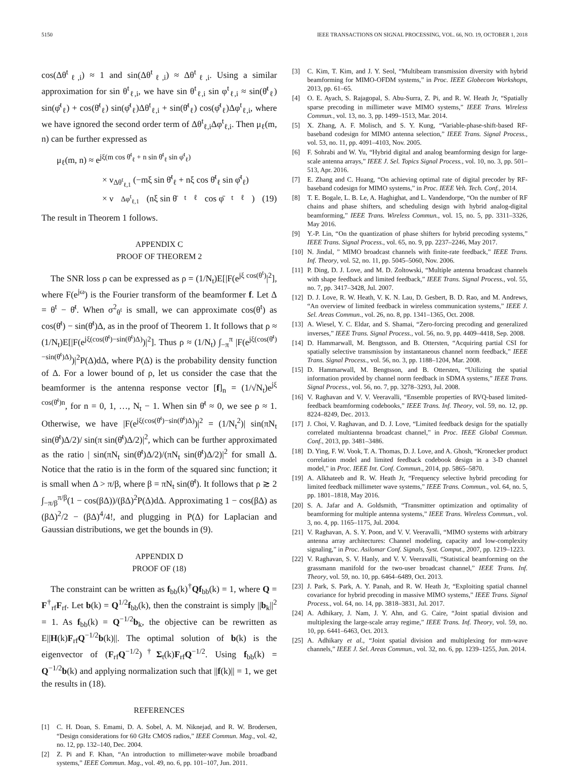5150 IEEE TRANSACTIONS ON SIGNAL PROCESSING, VOL. 66, NO. 19, OCTOBER 1, 2018
cos(Δθ<sup>t</sup><sub>ℓ,i</sub>) ≈ 1 and sin(Δθ<sup>t</sup><sub>ℓ,i</sub>) ≈ Δθ<sup>t</sup><sub>ℓ,i</sub>. Using a similar approximation for sin θ<sup>t</sup><sub>ℓ,i</sub>, we have sin θ<sup>t</sup><sub>ℓ,i</sub> sin φ<sup>t</sup><sub>ℓ,i</sub> ≈ sin(θ̄<sup>t</sup><sub>ℓ</sub>) sin(φ̄<sup>t</sup><sub>ℓ</sub>) + cos(θ̄<sup>t</sup><sub>ℓ</sub>) sin(φ̄<sup>t</sup><sub>ℓ</sub>)Δθ<sup>t</sup><sub>ℓ,i</sub> + sin(θ̄<sup>t</sup><sub>ℓ</sub>) cos(φ̄<sup>t</sup><sub>ℓ</sub>)Δφ<sup>t</sup><sub>ℓ,i</sub>, where we have ignored the second order term of Δθ<sup>t</sup><sub>ℓ,i</sub>Δφ<sup>t</sup><sub>ℓ,i</sub>. Then μ<sub>ℓ</sub>(m, n) can be further expressed as
μ<sub>ℓ</sub>(m, n) ≈ e<sup>jξ(m cos θ̄<sup>t</sup><sub>ℓ</sub> + n sin θ̄<sup>t</sup><sub>ℓ</sub> sin φ̄<sup>t</sup><sub>ℓ</sub>)</sup>
× ν<sub>Δθ<sup>t</sup><sub>ℓ,1</sub></sub> (−mξ sin θ̄<sup>t</sup><sub>ℓ</sub> + nξ cos θ̄<sup>t</sup><sub>ℓ</sub> sin φ̄<sup>t</sup><sub>ℓ</sub>)
× ν<sub>Δφ<sup>t</sup><sub>ℓ,1</sub></sub> (nξ sin θ̄<sup>t</sup><sub>ℓ</sub> cos φ̄<sup>t</sup><sub>ℓ</sub>) (19)
The result in Theorem 1 follows.
APPENDIX C
PROOF OF THEOREM 2
The SNR loss ρ can be expressed as ρ = (1/N<sub>t</sub>)E[|F(e<sup>jξ cos(θ<sup>t</sup>)</sup>|<sup>2</sup>], where F(e<sup>jω</sup>) is the Fourier transform of the beamformer f. Let Δ = θ<sup>t</sup> − θ̄<sup>t</sup>. When σ<sup>2</sup><sub>θ<sup>t</sup></sub> is small, we can approximate cos(θ<sup>t</sup>) as cos(θ̄<sup>t</sup>) − sin(θ̄<sup>t</sup>)Δ, as in the proof of Theorem 1. It follows that ρ ≈ (1/N<sub>t</sub>)E[|F(e<sup>jξ(cos(θ̄<sup>t</sup>)−sin(θ̄<sup>t</sup>)Δ)</sup>)|<sup>2</sup>]. Thus ρ ≈ (1/N<sub>t</sub>) ∫<sub>−π</sub><sup>π</sup> |F(e<sup>jξ(cos(θ̄<sup>t</sup>)−sin(θ̄<sup>t</sup>)Δ)</sup>)|<sup>2</sup>P(Δ)dΔ, where P(Δ) is the probability density function of Δ. For a lower bound of ρ, let us consider the case that the beamformer is the antenna response vector [f]<sub>n</sub> = (1/√N<sub>t</sub>)e<sup>jξ cos(θ̄<sup>t</sup>)n</sup>, for n = 0, 1, …, N<sub>t</sub> − 1. When sin θ̄<sup>t</sup> ≈ 0, we see ρ ≈ 1. Otherwise, we have |F(e<sup>jξ(cos(θ̄<sup>t</sup>)−sin(θ̄<sup>t</sup>)Δ)</sup>)|<sup>2</sup> = (1/N<sub>t</sub><sup>2</sup>)| sin(πN<sub>t</sub> sin(θ̄<sup>t</sup>)Δ/2)/ sin(π sin(θ̄<sup>t</sup>)Δ/2)|<sup>2</sup>, which can be further approximated as the ratio | sin(πN<sub>t</sub> sin(θ̄<sup>t</sup>)Δ/2)/(πN<sub>t</sub> sin(θ̄<sup>t</sup>)Δ/2)|<sup>2</sup> for small Δ. Notice that the ratio is in the form of the squared sinc function; it is small when Δ > π/β, where β = πN<sub>t</sub> sin(θ̄<sup>t</sup>). It follows that ρ ≳ 2 ∫<sub>−π/β</sub><sup>π/β</sup>(1 − cos(βΔ))/(βΔ)<sup>2</sup>P(Δ)dΔ. Approximating 1 − cos(βΔ) as (βΔ)<sup>2</sup>/2 − (βΔ)<sup>4</sup>/4!, and plugging in P(Δ) for Laplacian and Gaussian distributions, we get the bounds in (9).
APPENDIX D
PROOF OF (18)
The constraint can be written as f<sub>bb</sub>(k)<sup>†</sup>Qf<sub>bb</sub>(k) = 1, where Q = F<sup>†</sup><sub>rf</sub>F<sub>rf</sub>. Let b(k) = Q<sup>1/2</sup>f<sub>bb</sub>(k), then the constraint is simply ||b<sub>k</sub>||<sup>2</sup> = 1. As f<sub>bb</sub>(k) = Q<sup>−1/2</sup>b<sub>k</sub>, the objective can be rewritten as E||H(k)F<sub>rf</sub>Q<sup>−1/2</sup>b(k)||. The optimal solution of b(k) is the eigenvector of (F<sub>rf</sub>Q<sup>−1/2</sup>)<sup>†</sup>Σ<sub>t</sub>(k)F<sub>rf</sub>Q<sup>−1/2</sup>. Using f<sub>bb</sub>(k) = Q<sup>−1/2</sup>b(k) and applying normalization such that ||f(k)|| = 1, we get the results in (18).
REFERENCES
[1] C. H. Doan, S. Emami, D. A. Sobel, A. M. Niknejad, and R. W. Brodersen, “Design considerations for 60 GHz CMOS radios,” IEEE Commun. Mag., vol. 42, no. 12, pp. 132–140, Dec. 2004.
[2] Z. Pi and F. Khan, “An introduction to millimeter-wave mobile broadband systems,” IEEE Commun. Mag., vol. 49, no. 6, pp. 101–107, Jun. 2011.
[3] C. Kim, T. Kim, and J. Y. Seol, “Multibeam transmission diversity with hybrid beamforming for MIMO-OFDM systems,” in Proc. IEEE Globecom Workshops, 2013, pp. 61–65.
[4] O. E. Ayach, S. Rajagopal, S. Abu-Surra, Z. Pi, and R. W. Heath Jr, “Spatially sparse precoding in millimeter wave MIMO systems,” IEEE Trans. Wireless Commun., vol. 13, no. 3, pp. 1499–1513, Mar. 2014.
[5] X. Zhang, A. F. Molisch, and S. Y. Kung, “Variable-phase-shift-based RF-baseband codesign for MIMO antenna selection,” IEEE Trans. Signal Process., vol. 53, no. 11, pp. 4091–4103, Nov. 2005.
[6] F. Sohrabi and W. Yu, “Hybrid digital and analog beamforming design for large-scale antenna arrays,” IEEE J. Sel. Topics Signal Process., vol. 10, no. 3, pp. 501–513, Apr. 2016.
[7] E. Zhang and C. Huang, “On achieving optimal rate of digital precoder by RF-baseband codesign for MIMO systems,” in Proc. IEEE Veh. Tech. Conf., 2014.
[8] T. E. Bogale, L. B. Le, A. Haghighat, and L. Vandendorpe, “On the number of RF chains and phase shifters, and scheduling design with hybrid analog-digital beamforming,” IEEE Trans. Wireless Commun., vol. 15, no. 5, pp. 3311–3326, May 2016.
[9] Y.-P. Lin, “On the quantization of phase shifters for hybrid precoding systems,” IEEE Trans. Signal Process., vol. 65, no. 9, pp. 2237–2246, May 2017.
[10] N. Jindal, ” MIMO broadcast channels with finite-rate feedback,” IEEE Trans. Inf. Theory, vol. 52, no. 11, pp. 5045–5060, Nov. 2006.
[11] P. Ding, D. J. Love, and M. D. Zoltowski, “Multiple antenna broadcast channels with shape feedback and limited feedback,” IEEE Trans. Signal Process., vol. 55, no. 7, pp. 3417–3428, Jul. 2007.
[12] D. J. Love, R. W. Heath, V. K. N. Lau, D. Gesbert, B. D. Rao, and M. Andrews, “An overview of limited feedback in wireless communication systems,” IEEE J. Sel. Areas Commun., vol. 26, no. 8, pp. 1341–1365, Oct. 2008.
[13] A. Wiesel, Y. C. Eldar, and S. Shamai, “Zero-forcing precoding and generalized inverses,” IEEE Trans. Signal Process., vol. 56, no. 9, pp. 4409–4418, Sep. 2008.
[14] D. Hammarwall, M. Bengtsson, and B. Ottersten, “Acquiring partial CSI for spatially selective transmission by instantaneous channel norm feedback,” IEEE Trans. Signal Process., vol. 56, no. 3, pp. 1188–1204, Mar. 2008.
[15] D. Hammarwall, M. Bengtsson, and B. Ottersten, “Utilizing the spatial information provided by channel norm feedback in SDMA systems,” IEEE Trans. Signal Process., vol. 56, no. 7, pp. 3278–3293, Jul. 2008.
[16] V. Raghavan and V. V. Veeravalli, “Ensemble properties of RVQ-based limited-feedback beamforming codebooks,” IEEE Trans. Inf. Theory, vol. 59, no. 12, pp. 8224–8249, Dec. 2013.
[17] J. Choi, V. Raghavan, and D. J. Love, “Limited feedback design for the spatially correlated multiantenna broadcast channel,” in Proc. IEEE Global Commun. Conf., 2013, pp. 3481–3486.
[18] D. Ying, F. W. Vook, T. A. Thomas, D. J. Love, and A. Ghosh, “Kronecker product correlation model and limited feedback codebook design in a 3-D channel model,” in Proc. IEEE Int. Conf. Commun., 2014, pp. 5865–5870.
[19] A. Alkhateeb and R. W. Heath Jr, “Frequency selective hybrid precoding for limited feedback millimeter wave systems,” IEEE Trans. Commun., vol. 64, no. 5, pp. 1801–1818, May 2016.
[20] S. A. Jafar and A. Goldsmith, “Transmitter optimization and optimality of beamforming for multiple antenna systems,” IEEE Trans. Wireless Commun., vol. 3, no. 4, pp. 1165–1175, Jul. 2004.
[21] V. Raghavan, A. S. Y. Poon, and V. V. Veeravalli, “MIMO systems with arbitrary antenna array architectures: Channel modeling, capacity and low-complexity signaling,” in Proc. Asilomar Conf. Signals, Syst. Comput., 2007, pp. 1219–1223.
[22] V. Raghavan, S. V. Hanly, and V. V. Veeravalli, “Statistical beamforming on the grassmann manifold for the two-user broadcast channel,” IEEE Trans. Inf. Theory, vol. 59, no. 10, pp. 6464–6489, Oct. 2013.
[23] J. Park, S. Park, A. Y. Panah, and R. W. Heath Jr, “Exploiting spatial channel covariance for hybrid precoding in massive MIMO systems,” IEEE Trans. Signal Process., vol. 64, no. 14, pp. 3818–3831, Jul. 2017.
[24] A. Adhikary, J. Nam, J. Y. Ahn, and G. Caire, “Joint spatial division and multiplexing the large-scale array regime,” IEEE Trans. Inf. Theory, vol. 59, no. 10, pp. 6441–6463, Oct. 2013.
[25] A. Adhikary et al., “Joint spatial division and multiplexing for mm-wave channels,” IEEE J. Sel. Areas Commun., vol. 32, no. 6, pp. 1239–1255, Jun. 2014.